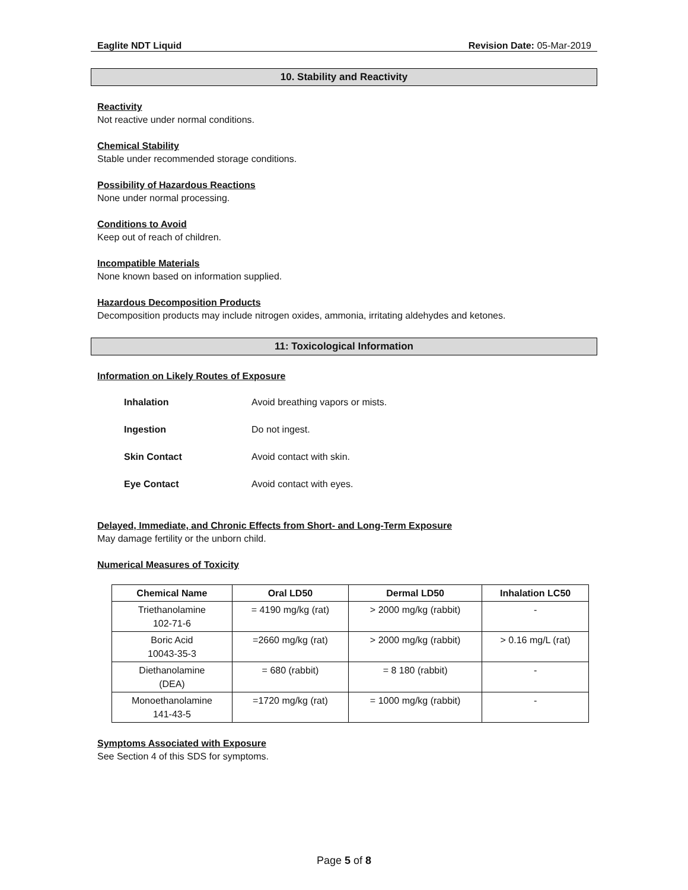Eaglite NDT Liquid Revision Date: 05-Mar-2019
10. Stability and Reactivity
Reactivity
Not reactive under normal conditions.
Chemical Stability
Stable under recommended storage conditions.
Possibility of Hazardous Reactions
None under normal processing.
Conditions to Avoid
Keep out of reach of children.
Incompatible Materials
None known based on information supplied.
Hazardous Decomposition Products
Decomposition products may include nitrogen oxides, ammonia, irritating aldehydes and ketones.
11: Toxicological Information
Information on Likely Routes of Exposure
| Inhalation | Avoid breathing vapors or mists. |
| Ingestion | Do not ingest. |
| Skin Contact | Avoid contact with skin. |
| Eye Contact | Avoid contact with eyes. |
Delayed, Immediate, and Chronic Effects from Short- and Long-Term Exposure
May damage fertility or the unborn child.
Numerical Measures of Toxicity
| Chemical Name | Oral LD50 | Dermal LD50 | Inhalation LC50 |
| --- | --- | --- | --- |
| Triethanolamine 102-71-6 | = 4190 mg/kg (rat) | > 2000 mg/kg (rabbit) | - |
| Boric Acid 10043-35-3 | =2660 mg/kg (rat) | > 2000 mg/kg (rabbit) | > 0.16 mg/L (rat) |
| Diethanolamine (DEA) | = 680 (rabbit) | = 8 180 (rabbit) | - |
| Monoethanolamine 141-43-5 | =1720 mg/kg (rat) | = 1000 mg/kg (rabbit) | - |
Symptoms Associated with Exposure
See Section 4 of this SDS for symptoms.
Page 5 of 8